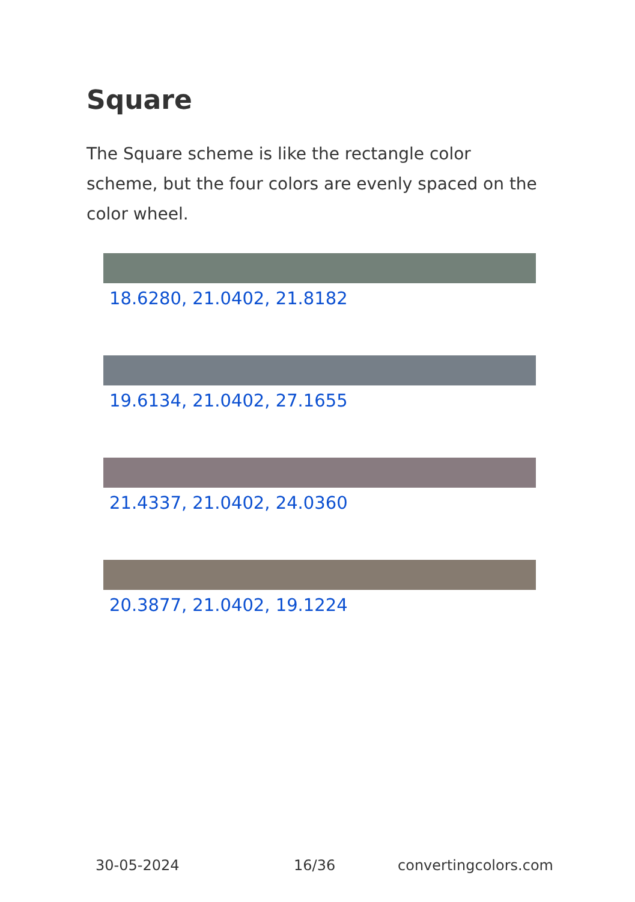Square
The Square scheme is like the rectangle color scheme, but the four colors are evenly spaced on the color wheel.
18.6280, 21.0402, 21.8182
19.6134, 21.0402, 27.1655
21.4337, 21.0402, 24.0360
20.3877, 21.0402, 19.1224
30-05-2024 16/36 convertingcolors.com